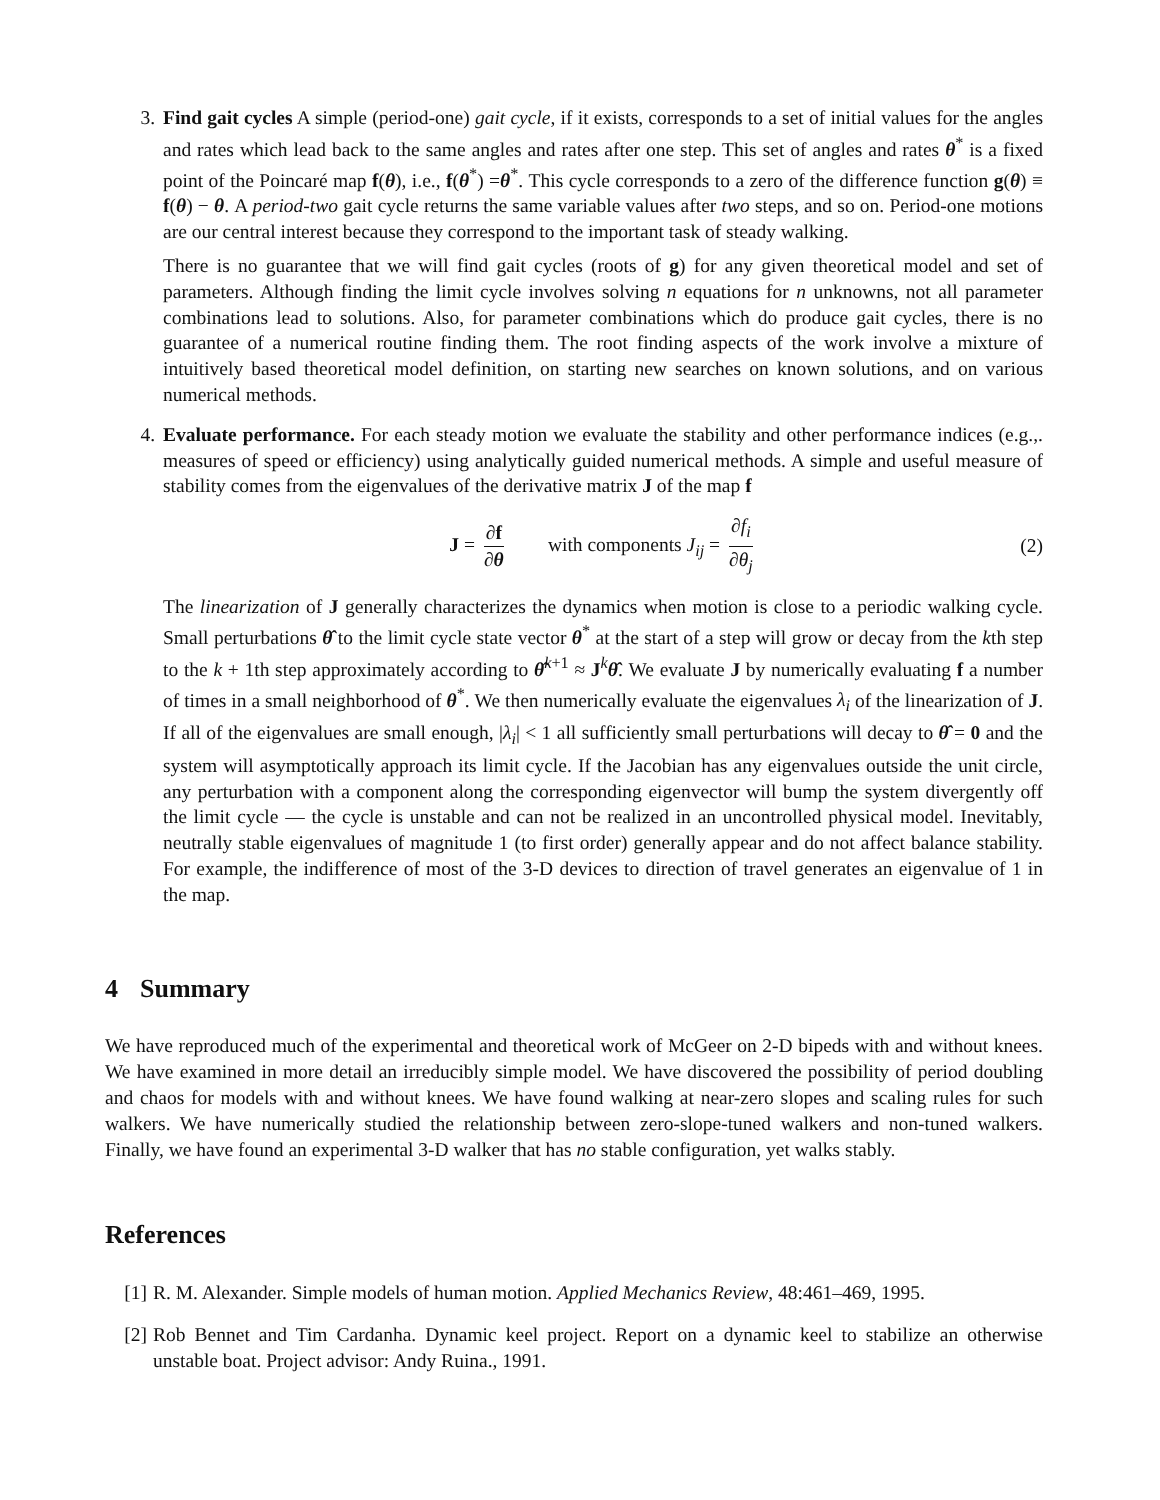3. Find gait cycles A simple (period-one) gait cycle, if it exists, corresponds to a set of initial values for the angles and rates which lead back to the same angles and rates after one step. This set of angles and rates θ<sup>*</sup> is a fixed point of the Poincaré map f(θ), i.e., f(θ<sup>*</sup>) =θ<sup>*</sup>. This cycle corresponds to a zero of the difference function g(θ) ≡ f(θ) − θ. A period-two gait cycle returns the same variable values after two steps, and so on. Period-one motions are our central interest because they correspond to the important task of steady walking.
There is no guarantee that we will find gait cycles (roots of g) for any given theoretical model and set of parameters. Although finding the limit cycle involves solving n equations for n unknowns, not all parameter combinations lead to solutions. Also, for parameter combinations which do produce gait cycles, there is no guarantee of a numerical routine finding them. The root finding aspects of the work involve a mixture of intuitively based theoretical model definition, on starting new searches on known solutions, and on various numerical methods.
4. Evaluate performance. For each steady motion we evaluate the stability and other performance indices (e.g.,. measures of speed or efficiency) using analytically guided numerical methods. A simple and useful measure of stability comes from the eigenvalues of the derivative matrix J of the map f
J = ∂f ∂θ with components J<sub>ij</sub> = ∂f<sub>i</sub> ∂θ<sub>j</sub> (2)
The linearization of J generally characterizes the dynamics when motion is close to a periodic walking cycle. Small perturbations θ̂ to the limit cycle state vector θ<sup>*</sup> at the start of a step will grow or decay from the kth step to the k + 1th step approximately according to θ̂<sup>k+1</sup> ≈ J<sup>k</sup>θ̂. We evaluate J by numerically evaluating f a number of times in a small neighborhood of θ<sup>*</sup>. We then numerically evaluate the eigenvalues λ<sub>i</sub> of the linearization of J. If all of the eigenvalues are small enough, |λ<sub>i</sub>| < 1 all sufficiently small perturbations will decay to θ̂ = 0 and the system will asymptotically approach its limit cycle. If the Jacobian has any eigenvalues outside the unit circle, any perturbation with a component along the corresponding eigenvector will bump the system divergently off the limit cycle — the cycle is unstable and can not be realized in an uncontrolled physical model. Inevitably, neutrally stable eigenvalues of magnitude 1 (to first order) generally appear and do not affect balance stability. For example, the indifference of most of the 3-D devices to direction of travel generates an eigenvalue of 1 in the map.
4 Summary
We have reproduced much of the experimental and theoretical work of McGeer on 2-D bipeds with and without knees. We have examined in more detail an irreducibly simple model. We have discovered the possibility of period doubling and chaos for models with and without knees. We have found walking at near-zero slopes and scaling rules for such walkers. We have numerically studied the relationship between zero-slope-tuned walkers and non-tuned walkers. Finally, we have found an experimental 3-D walker that has no stable configuration, yet walks stably.
References
[1] R. M. Alexander. Simple models of human motion. Applied Mechanics Review, 48:461–469, 1995.
[2] Rob Bennet and Tim Cardanha. Dynamic keel project. Report on a dynamic keel to stabilize an otherwise unstable boat. Project advisor: Andy Ruina., 1991.